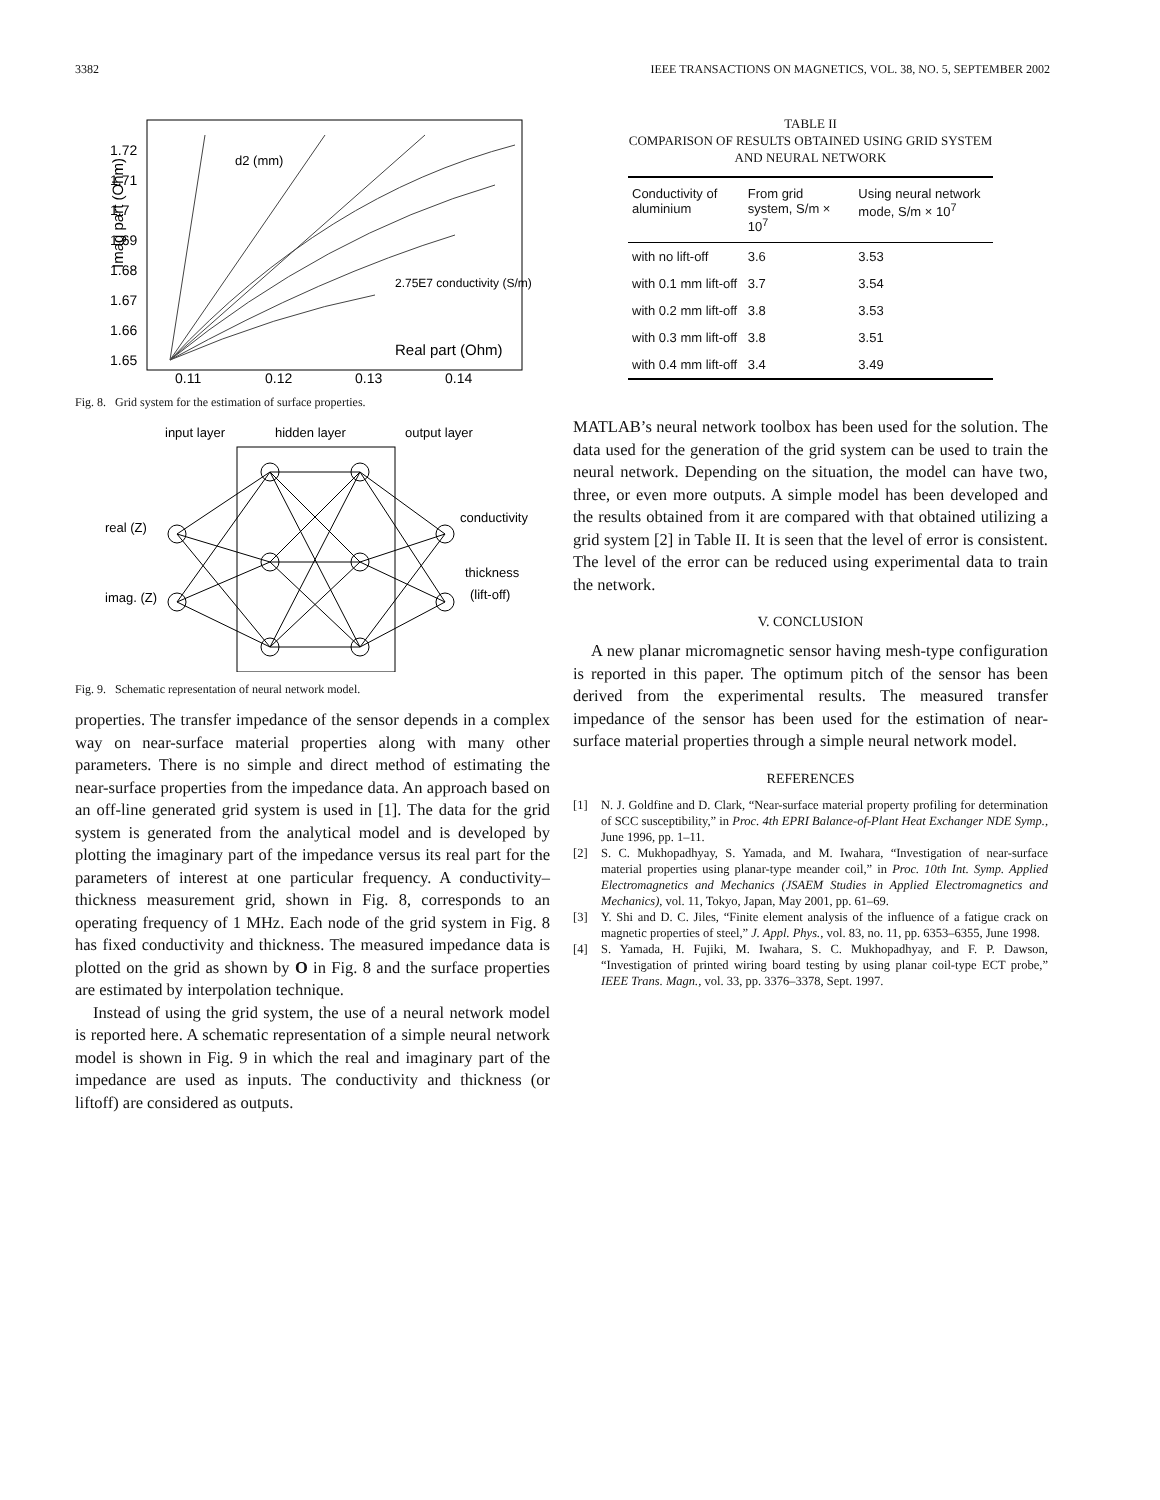3382 IEEE TRANSACTIONS ON MAGNETICS, VOL. 38, NO. 5, SEPTEMBER 2002
Imag part (Ohm)
1.72
1.71
1.7
1.69
1.68
1.67
1.66
1.65
0.11
0.12
0.13
0.14
d2 (mm)
Real part (Ohm)
2.75E7 conductivity (S/m)
Fig. 8. Grid system for the estimation of surface properties.
input layer
hidden layer
output layer
real (Z)
imag. (Z)
conductivity
thickness
(lift-off)
Fig. 9. Schematic representation of neural network model.
properties. The transfer impedance of the sensor depends in a complex way on near-surface material properties along with many other parameters. There is no simple and direct method of estimating the near-surface properties from the impedance data. An approach based on an off-line generated grid system is used in [1]. The data for the grid system is generated from the analytical model and is developed by plotting the imaginary part of the impedance versus its real part for the parameters of interest at one particular frequency. A conductivity–thickness measurement grid, shown in Fig. 8, corresponds to an operating frequency of 1 MHz. Each node of the grid system in Fig. 8 has fixed conductivity and thickness. The measured impedance data is plotted on the grid as shown by O in Fig. 8 and the surface properties are estimated by interpolation technique.
Instead of using the grid system, the use of a neural network model is reported here. A schematic representation of a simple neural network model is shown in Fig. 9 in which the real and imaginary part of the impedance are used as inputs. The conductivity and thickness (or liftoff) are considered as outputs.
TABLE II
COMPARISON OF RESULTS OBTAINED USING GRID SYSTEM
AND NEURAL NETWORK
| Conductivity of aluminium | From grid system, S/m × 10<sup>7</sup> | Using neural network mode, S/m × 10<sup>7</sup> |
| --- | --- | --- |
| with no lift-off | 3.6 | 3.53 |
| with 0.1 mm lift-off | 3.7 | 3.54 |
| with 0.2 mm lift-off | 3.8 | 3.53 |
| with 0.3 mm lift-off | 3.8 | 3.51 |
| with 0.4 mm lift-off | 3.4 | 3.49 |
MATLAB’s neural network toolbox has been used for the solution. The data used for the generation of the grid system can be used to train the neural network. Depending on the situation, the model can have two, three, or even more outputs. A simple model has been developed and the results obtained from it are compared with that obtained utilizing a grid system [2] in Table II. It is seen that the level of error is consistent. The level of the error can be reduced using experimental data to train the network.
V. CONCLUSION
A new planar micromagnetic sensor having mesh-type configuration is reported in this paper. The optimum pitch of the sensor has been derived from the experimental results. The measured transfer impedance of the sensor has been used for the estimation of near-surface material properties through a simple neural network model.
REFERENCES
[1] N. J. Goldfine and D. Clark, “Near-surface material property profiling for determination of SCC susceptibility,” in Proc. 4th EPRI Balance-of-Plant Heat Exchanger NDE Symp., June 1996, pp. 1–11.
[2] S. C. Mukhopadhyay, S. Yamada, and M. Iwahara, “Investigation of near-surface material properties using planar-type meander coil,” in Proc. 10th Int. Symp. Applied Electromagnetics and Mechanics (JSAEM Studies in Applied Electromagnetics and Mechanics), vol. 11, Tokyo, Japan, May 2001, pp. 61–69.
[3] Y. Shi and D. C. Jiles, “Finite element analysis of the influence of a fatigue crack on magnetic properties of steel,” J. Appl. Phys., vol. 83, no. 11, pp. 6353–6355, June 1998.
[4] S. Yamada, H. Fujiki, M. Iwahara, S. C. Mukhopadhyay, and F. P. Dawson, “Investigation of printed wiring board testing by using planar coil-type ECT probe,” IEEE Trans. Magn., vol. 33, pp. 3376–3378, Sept. 1997.